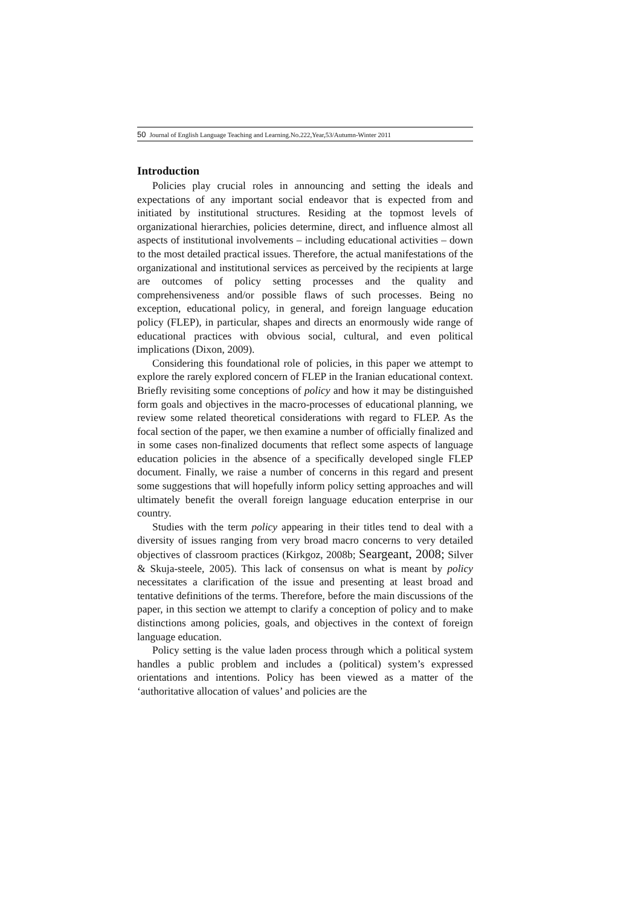50 Journal of English Language Teaching and Learning.No.222,Year,53/Autumn-Winter 2011
Introduction
Policies play crucial roles in announcing and setting the ideals and expectations of any important social endeavor that is expected from and initiated by institutional structures. Residing at the topmost levels of organizational hierarchies, policies determine, direct, and influence almost all aspects of institutional involvements – including educational activities – down to the most detailed practical issues. Therefore, the actual manifestations of the organizational and institutional services as perceived by the recipients at large are outcomes of policy setting processes and the quality and comprehensiveness and/or possible flaws of such processes. Being no exception, educational policy, in general, and foreign language education policy (FLEP), in particular, shapes and directs an enormously wide range of educational practices with obvious social, cultural, and even political implications (Dixon, 2009).
Considering this foundational role of policies, in this paper we attempt to explore the rarely explored concern of FLEP in the Iranian educational context. Briefly revisiting some conceptions of policy and how it may be distinguished form goals and objectives in the macro-processes of educational planning, we review some related theoretical considerations with regard to FLEP. As the focal section of the paper, we then examine a number of officially finalized and in some cases non-finalized documents that reflect some aspects of language education policies in the absence of a specifically developed single FLEP document. Finally, we raise a number of concerns in this regard and present some suggestions that will hopefully inform policy setting approaches and will ultimately benefit the overall foreign language education enterprise in our country.
Studies with the term policy appearing in their titles tend to deal with a diversity of issues ranging from very broad macro concerns to very detailed objectives of classroom practices (Kirkgoz, 2008b; Seargeant, 2008; Silver & Skuja-steele, 2005). This lack of consensus on what is meant by policy necessitates a clarification of the issue and presenting at least broad and tentative definitions of the terms. Therefore, before the main discussions of the paper, in this section we attempt to clarify a conception of policy and to make distinctions among policies, goals, and objectives in the context of foreign language education.
Policy setting is the value laden process through which a political system handles a public problem and includes a (political) system’s expressed orientations and intentions. Policy has been viewed as a matter of the ‘authoritative allocation of values’ and policies are the